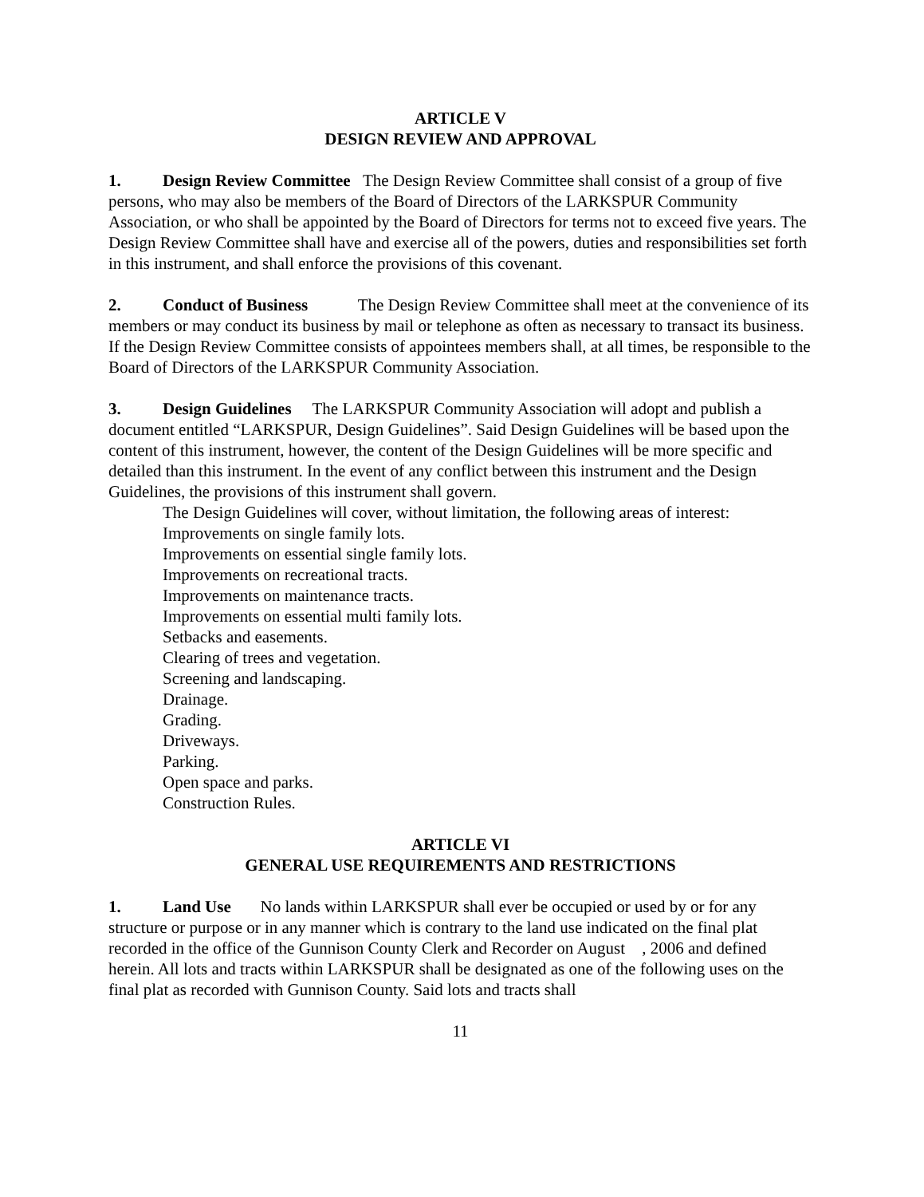ARTICLE V
DESIGN REVIEW AND APPROVAL
1. Design Review Committee The Design Review Committee shall consist of a group of five persons, who may also be members of the Board of Directors of the LARKSPUR Community Association, or who shall be appointed by the Board of Directors for terms not to exceed five years. The Design Review Committee shall have and exercise all of the powers, duties and responsibilities set forth in this instrument, and shall enforce the provisions of this covenant.
2. Conduct of Business The Design Review Committee shall meet at the convenience of its members or may conduct its business by mail or telephone as often as necessary to transact its business. If the Design Review Committee consists of appointees members shall, at all times, be responsible to the Board of Directors of the LARKSPUR Community Association.
3. Design Guidelines The LARKSPUR Community Association will adopt and publish a document entitled “LARKSPUR, Design Guidelines”. Said Design Guidelines will be based upon the content of this instrument, however, the content of the Design Guidelines will be more specific and detailed than this instrument. In the event of any conflict between this instrument and the Design Guidelines, the provisions of this instrument shall govern.
The Design Guidelines will cover, without limitation, the following areas of interest:
Improvements on single family lots.
Improvements on essential single family lots.
Improvements on recreational tracts.
Improvements on maintenance tracts.
Improvements on essential multi family lots.
Setbacks and easements.
Clearing of trees and vegetation.
Screening and landscaping.
Drainage.
Grading.
Driveways.
Parking.
Open space and parks.
Construction Rules.
ARTICLE VI
GENERAL USE REQUIREMENTS AND RESTRICTIONS
1. Land Use No lands within LARKSPUR shall ever be occupied or used by or for any structure or purpose or in any manner which is contrary to the land use indicated on the final plat recorded in the office of the Gunnison County Clerk and Recorder on August , 2006 and defined herein. All lots and tracts within LARKSPUR shall be designated as one of the following uses on the final plat as recorded with Gunnison County. Said lots and tracts shall
11